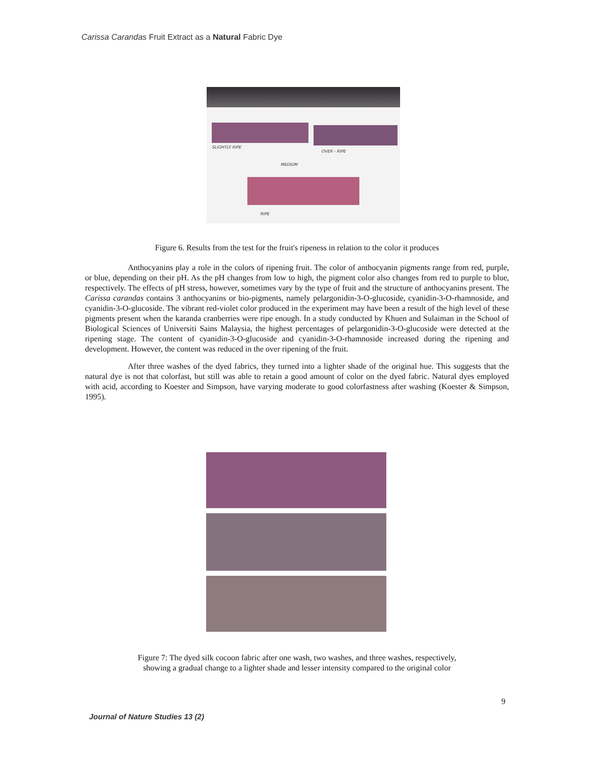Carissa Carandas Fruit Extract as a Natural Fabric Dye
SLIGHTLY RIPE
OVER - RIPE
MEDIUM
RIPE
Figure 6. Results from the test for the fruit's ripeness in relation to the color it produces
Anthocyanins play a role in the colors of ripening fruit. The color of anthocyanin pigments range from red, purple, or blue, depending on their pH. As the pH changes from low to high, the pigment color also changes from red to purple to blue, respectively. The effects of pH stress, however, sometimes vary by the type of fruit and the structure of anthocyanins present. The Carissa carandas contains 3 anthocyanins or bio-pigments, namely pelargonidin-3-O-glucoside, cyanidin-3-O-rhamnoside, and cyanidin-3-O-glucoside. The vibrant red-violet color produced in the experiment may have been a result of the high level of these pigments present when the karanda cranberries were ripe enough. In a study conducted by Khuen and Sulaiman in the School of Biological Sciences of Universiti Sains Malaysia, the highest percentages of pelargonidin-3-O-glucoside were detected at the ripening stage. The content of cyanidin-3-O-glucoside and cyanidin-3-O-rhamnoside increased during the ripening and development. However, the content was reduced in the over ripening of the fruit.
After three washes of the dyed fabrics, they turned into a lighter shade of the original hue. This suggests that the natural dye is not that colorfast, but still was able to retain a good amount of color on the dyed fabric. Natural dyes employed with acid, according to Koester and Simpson, have varying moderate to good colorfastness after washing (Koester & Simpson, 1995).
Figure 7: The dyed silk cocoon fabric after one wash, two washes, and three washes, respectively,
showing a gradual change to a lighter shade and lesser intensity compared to the original color
9
Journal of Nature Studies 13 (2)